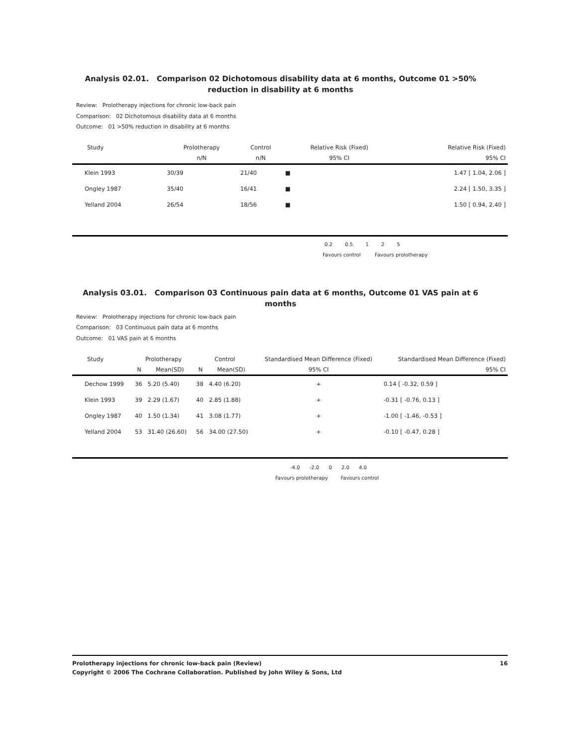Analysis 02.01. Comparison 02 Dichotomous disability data at 6 months, Outcome 01 >50% reduction in disability at 6 months
Review: Prolotherapy injections for chronic low-back pain
Comparison: 02 Dichotomous disability data at 6 months
Outcome: 01 >50% reduction in disability at 6 months
| Study | Prolotherapy | Control | Relative Risk (Fixed) | Relative Risk (Fixed) |
| --- | --- | --- | --- | --- |
| | n/N | n/N | 95% CI | 95% CI |
| Klein 1993 | 30/39 | 21/40 | ■ | 1.47 [ 1.04, 2.06 ] |
| Ongley 1987 | 35/40 | 16/41 | ■ | 2.24 [ 1.50, 3.35 ] |
| Yelland 2004 | 26/54 | 18/56 | ■ | 1.50 [ 0.94, 2.40 ] |
0.2 0.5 1 2 5
Favours control Favours prolotherapy
Analysis 03.01. Comparison 03 Continuous pain data at 6 months, Outcome 01 VAS pain at 6 months
Review: Prolotherapy injections for chronic low-back pain
Comparison: 03 Continuous pain data at 6 months
Outcome: 01 VAS pain at 6 months
| Study | Prolotherapy | | Control | | Standardised Mean Difference (Fixed) | Standardised Mean Difference (Fixed) |
| --- | --- | --- | --- | --- | --- | --- |
| | N | Mean(SD) | N | Mean(SD) | 95% CI | 95% CI |
| Dechow 1999 | 36 | 5.20 (5.40) | 38 | 4.40 (6.20) | + | 0.14 [ -0.32, 0.59 ] |
| Klein 1993 | 39 | 2.29 (1.67) | 40 | 2.85 (1.88) | + | -0.31 [ -0.76, 0.13 ] |
| Ongley 1987 | 40 | 1.50 (1.34) | 41 | 3.08 (1.77) | + | -1.00 [ -1.46, -0.53 ] |
| Yelland 2004 | 53 | 31.40 (26.60) | 56 | 34.00 (27.50) | + | -0.10 [ -0.47, 0.28 ] |
-4.0 -2.0 0 2.0 4.0
Favours prolotherapy Favours control
16 Prolotherapy injections for chronic low-back pain (Review)
Copyright © 2006 The Cochrane Collaboration. Published by John Wiley & Sons, Ltd